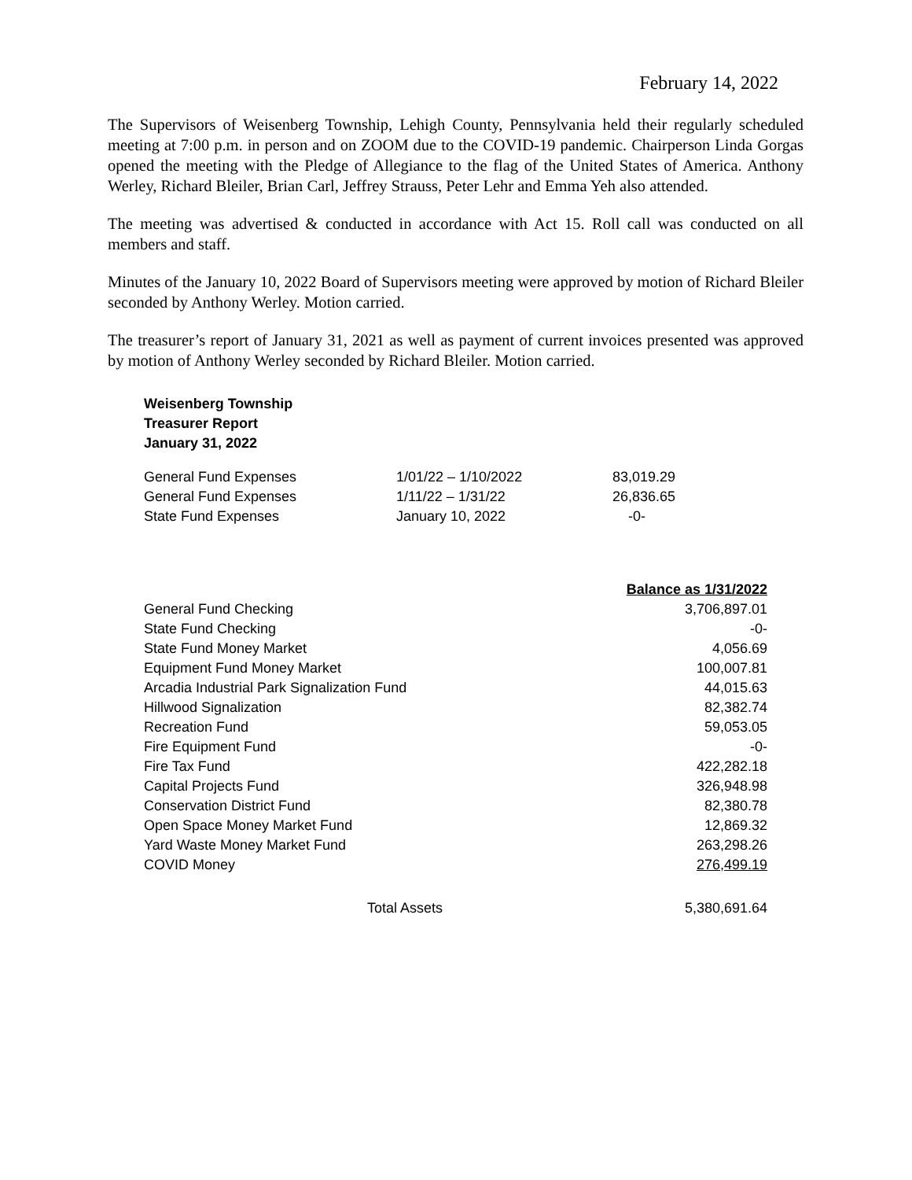February 14, 2022
The Supervisors of Weisenberg Township, Lehigh County, Pennsylvania held their regularly scheduled meeting at 7:00 p.m. in person and on ZOOM due to the COVID-19 pandemic. Chairperson Linda Gorgas opened the meeting with the Pledge of Allegiance to the flag of the United States of America. Anthony Werley, Richard Bleiler, Brian Carl, Jeffrey Strauss, Peter Lehr and Emma Yeh also attended.
The meeting was advertised & conducted in accordance with Act 15. Roll call was conducted on all members and staff.
Minutes of the January 10, 2022 Board of Supervisors meeting were approved by motion of Richard Bleiler seconded by Anthony Werley. Motion carried.
The treasurer’s report of January 31, 2021 as well as payment of current invoices presented was approved by motion of Anthony Werley seconded by Richard Bleiler. Motion carried.
Weisenberg Township
Treasurer Report
January 31, 2022
| General Fund Expenses | 1/01/22 – 1/10/2022 | 83,019.29 |
| General Fund Expenses | 1/11/22 – 1/31/22 | 26,836.65 |
| State Fund Expenses | January 10, 2022 | -0- |
| | Balance as 1/31/2022 |
| --- | --- |
| General Fund Checking | 3,706,897.01 |
| State Fund Checking | -0- |
| State Fund Money Market | 4,056.69 |
| Equipment Fund Money Market | 100,007.81 |
| Arcadia Industrial Park Signalization Fund | 44,015.63 |
| Hillwood Signalization | 82,382.74 |
| Recreation Fund | 59,053.05 |
| Fire Equipment Fund | -0- |
| Fire Tax Fund | 422,282.18 |
| Capital Projects Fund | 326,948.98 |
| Conservation District Fund | 82,380.78 |
| Open Space Money Market Fund | 12,869.32 |
| Yard Waste Money Market Fund | 263,298.26 |
| COVID Money | 276,499.19 |
| Total Assets | 5,380,691.64 |